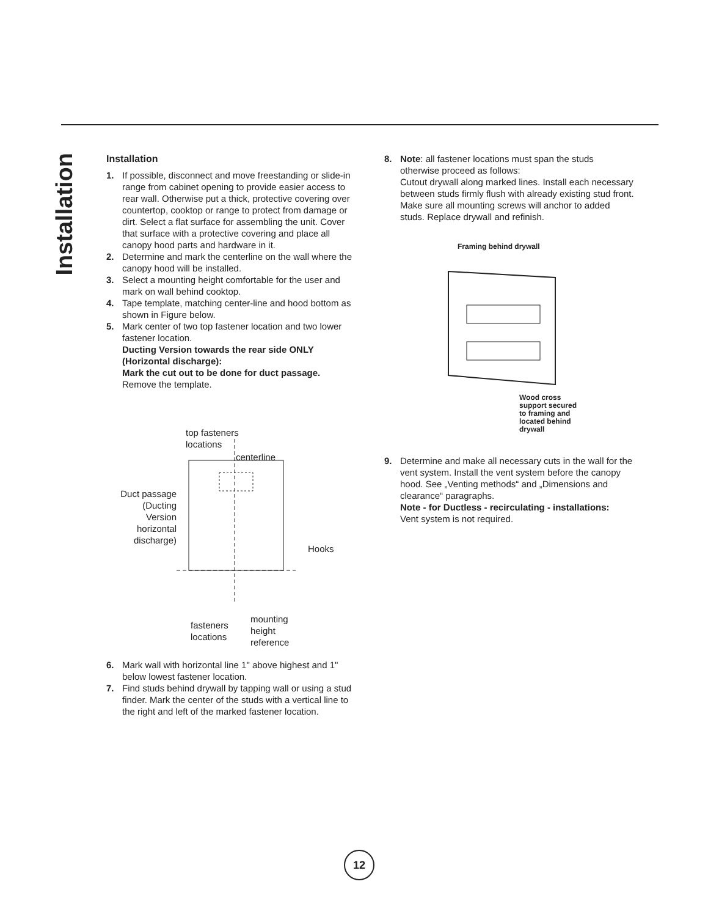Installation
Installation
1. If possible, disconnect and move freestanding or slide-in range from cabinet opening to provide easier access to rear wall. Otherwise put a thick, protective covering over countertop, cooktop or range to protect from damage or dirt. Select a flat surface for assembling the unit. Cover that surface with a protective covering and place all canopy hood parts and hardware in it.
2. Determine and mark the centerline on the wall where the canopy hood will be installed.
3. Select a mounting height comfortable for the user and mark on wall behind cooktop.
4. Tape template, matching center-line and hood bottom as shown in Figure below.
5. Mark center of two top fastener location and two lower fastener location.
Ducting Version towards the rear side ONLY (Horizontal discharge):
Mark the cut out to be done for duct passage.
Remove the template.
top fasteners
locations
centerline
Duct passage (Ducting Version horizontal discharge)
Hooks
fasteners
locations
mounting
height
reference
6. Mark wall with horizontal line 1" above highest and 1" below lowest fastener location.
7. Find studs behind drywall by tapping wall or using a stud finder. Mark the center of the studs with a vertical line to the right and left of the marked fastener location.
8. Note: all fastener locations must span the studs otherwise proceed as follows:
Cutout drywall along marked lines. Install each necessary between studs firmly flush with already existing stud front. Make sure all mounting screws will anchor to added studs. Replace drywall and refinish.
Framing behind drywall
Wood cross
support secured
to framing and
located behind
drywall
9. Determine and make all necessary cuts in the wall for the vent system. Install the vent system before the canopy hood. See „Venting methods“ and „Dimensions and clearance“ paragraphs.
Note - for Ductless - recirculating - installations:
Vent system is not required.
12